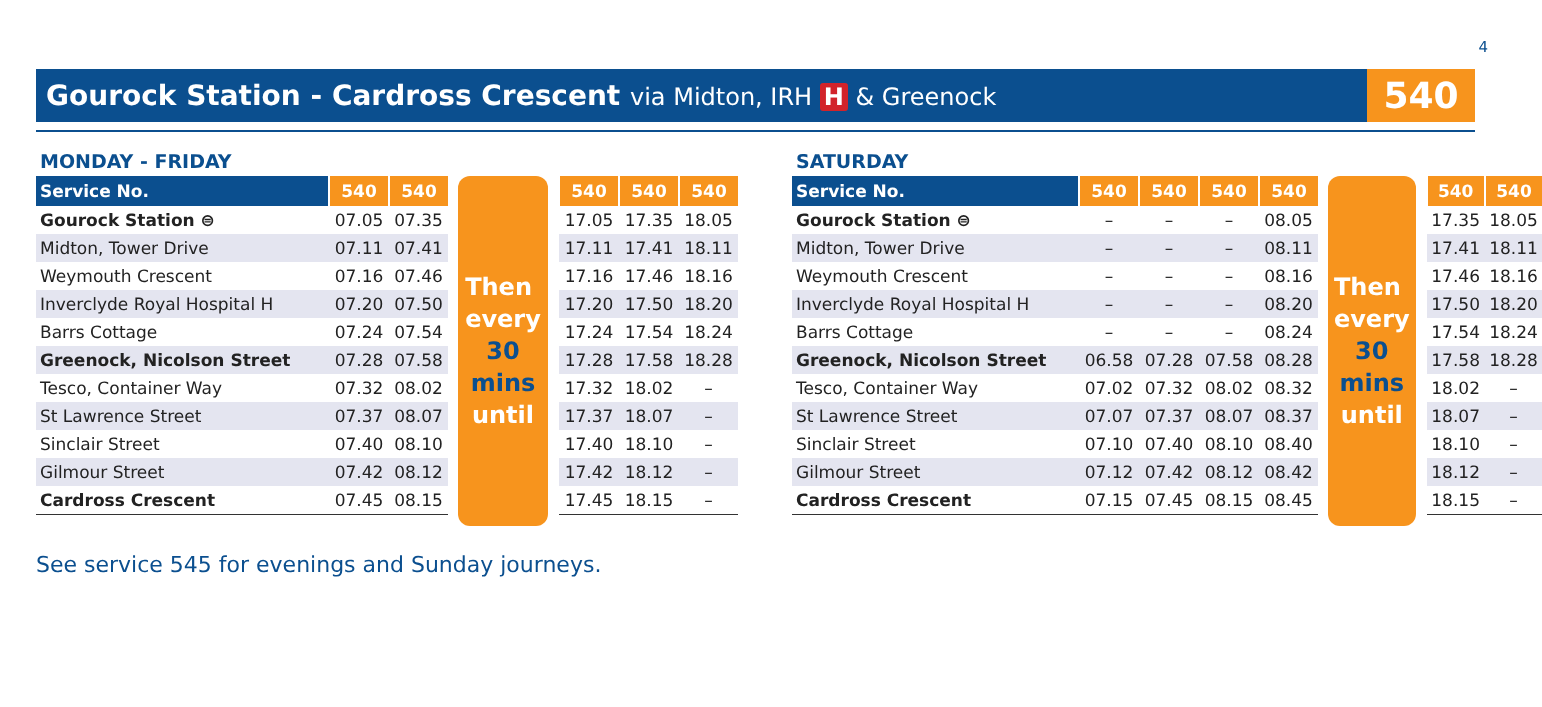4
Gourock Station - Cardross Crescent via Midton, IRH H & Greenock
540
MONDAY - FRIDAY
| Service No. | 540 | 540 |
| --- | --- | --- |
| Gourock Station ⊜ | 07.05 | 07.35 |
| Midton, Tower Drive | 07.11 | 07.41 |
| Weymouth Crescent | 07.16 | 07.46 |
| Inverclyde Royal Hospital H | 07.20 | 07.50 |
| Barrs Cottage | 07.24 | 07.54 |
| Greenock, Nicolson Street | 07.28 | 07.58 |
| Tesco, Container Way | 07.32 | 08.02 |
| St Lawrence Street | 07.37 | 08.07 |
| Sinclair Street | 07.40 | 08.10 |
| Gilmour Street | 07.42 | 08.12 |
| Cardross Crescent | 07.45 | 08.15 |
Then
every
30
mins
until
| 540 | 540 | 540 |
| --- | --- | --- |
| 17.05 | 17.35 | 18.05 |
| 17.11 | 17.41 | 18.11 |
| 17.16 | 17.46 | 18.16 |
| 17.20 | 17.50 | 18.20 |
| 17.24 | 17.54 | 18.24 |
| 17.28 | 17.58 | 18.28 |
| 17.32 | 18.02 | – |
| 17.37 | 18.07 | – |
| 17.40 | 18.10 | – |
| 17.42 | 18.12 | – |
| 17.45 | 18.15 | – |
SATURDAY
| Service No. | 540 | 540 | 540 | 540 |
| --- | --- | --- | --- | --- |
| Gourock Station ⊜ | – | – | – | 08.05 |
| Midton, Tower Drive | – | – | – | 08.11 |
| Weymouth Crescent | – | – | – | 08.16 |
| Inverclyde Royal Hospital H | – | – | – | 08.20 |
| Barrs Cottage | – | – | – | 08.24 |
| Greenock, Nicolson Street | 06.58 | 07.28 | 07.58 | 08.28 |
| Tesco, Container Way | 07.02 | 07.32 | 08.02 | 08.32 |
| St Lawrence Street | 07.07 | 07.37 | 08.07 | 08.37 |
| Sinclair Street | 07.10 | 07.40 | 08.10 | 08.40 |
| Gilmour Street | 07.12 | 07.42 | 08.12 | 08.42 |
| Cardross Crescent | 07.15 | 07.45 | 08.15 | 08.45 |
Then
every
30
mins
until
| 540 | 540 |
| --- | --- |
| 17.35 | 18.05 |
| 17.41 | 18.11 |
| 17.46 | 18.16 |
| 17.50 | 18.20 |
| 17.54 | 18.24 |
| 17.58 | 18.28 |
| 18.02 | – |
| 18.07 | – |
| 18.10 | – |
| 18.12 | – |
| 18.15 | – |
See service 545 for evenings and Sunday journeys.